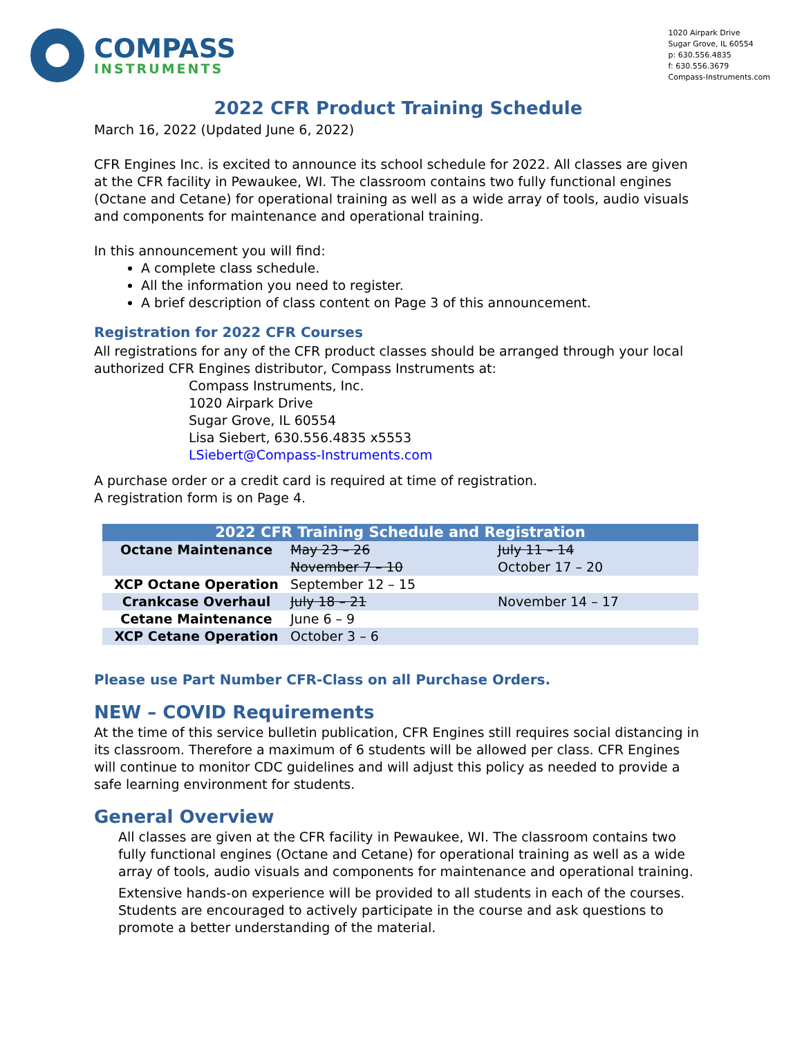COMPASS
INSTRUMENTS
1020 Airpark Drive
Sugar Grove, IL 60554
p: 630.556.4835
f: 630.556.3679
Compass-Instruments.com
2022 CFR Product Training Schedule
March 16, 2022 (Updated June 6, 2022)
CFR Engines Inc. is excited to announce its school schedule for 2022. All classes are given at the CFR facility in Pewaukee, WI. The classroom contains two fully functional engines (Octane and Cetane) for operational training as well as a wide array of tools, audio visuals and components for maintenance and operational training.
In this announcement you will find:
A complete class schedule.
All the information you need to register.
A brief description of class content on Page 3 of this announcement.
Registration for 2022 CFR Courses
All registrations for any of the CFR product classes should be arranged through your local authorized CFR Engines distributor, Compass Instruments at:
Compass Instruments, Inc.
1020 Airpark Drive
Sugar Grove, IL 60554
Lisa Siebert, 630.556.4835 x5553
LSiebert@Compass-Instruments.com
A purchase order or a credit card is required at time of registration.
A registration form is on Page 4.
| 2022 CFR Training Schedule and Registration | | |
| --- | --- | --- |
| Octane Maintenance | May 23 – 26 | July 11 – 14 |
| | November 7 – 10 | October 17 – 20 |
| XCP Octane Operation | September 12 – 15 | |
| Crankcase Overhaul | July 18 – 21 | November 14 – 17 |
| Cetane Maintenance | June 6 – 9 | |
| XCP Cetane Operation | October 3 – 6 | |
Please use Part Number CFR-Class on all Purchase Orders.
NEW – COVID Requirements
At the time of this service bulletin publication, CFR Engines still requires social distancing in its classroom. Therefore a maximum of 6 students will be allowed per class. CFR Engines will continue to monitor CDC guidelines and will adjust this policy as needed to provide a safe learning environment for students.
General Overview
All classes are given at the CFR facility in Pewaukee, WI. The classroom contains two fully functional engines (Octane and Cetane) for operational training as well as a wide array of tools, audio visuals and components for maintenance and operational training.
Extensive hands-on experience will be provided to all students in each of the courses. Students are encouraged to actively participate in the course and ask questions to promote a better understanding of the material.